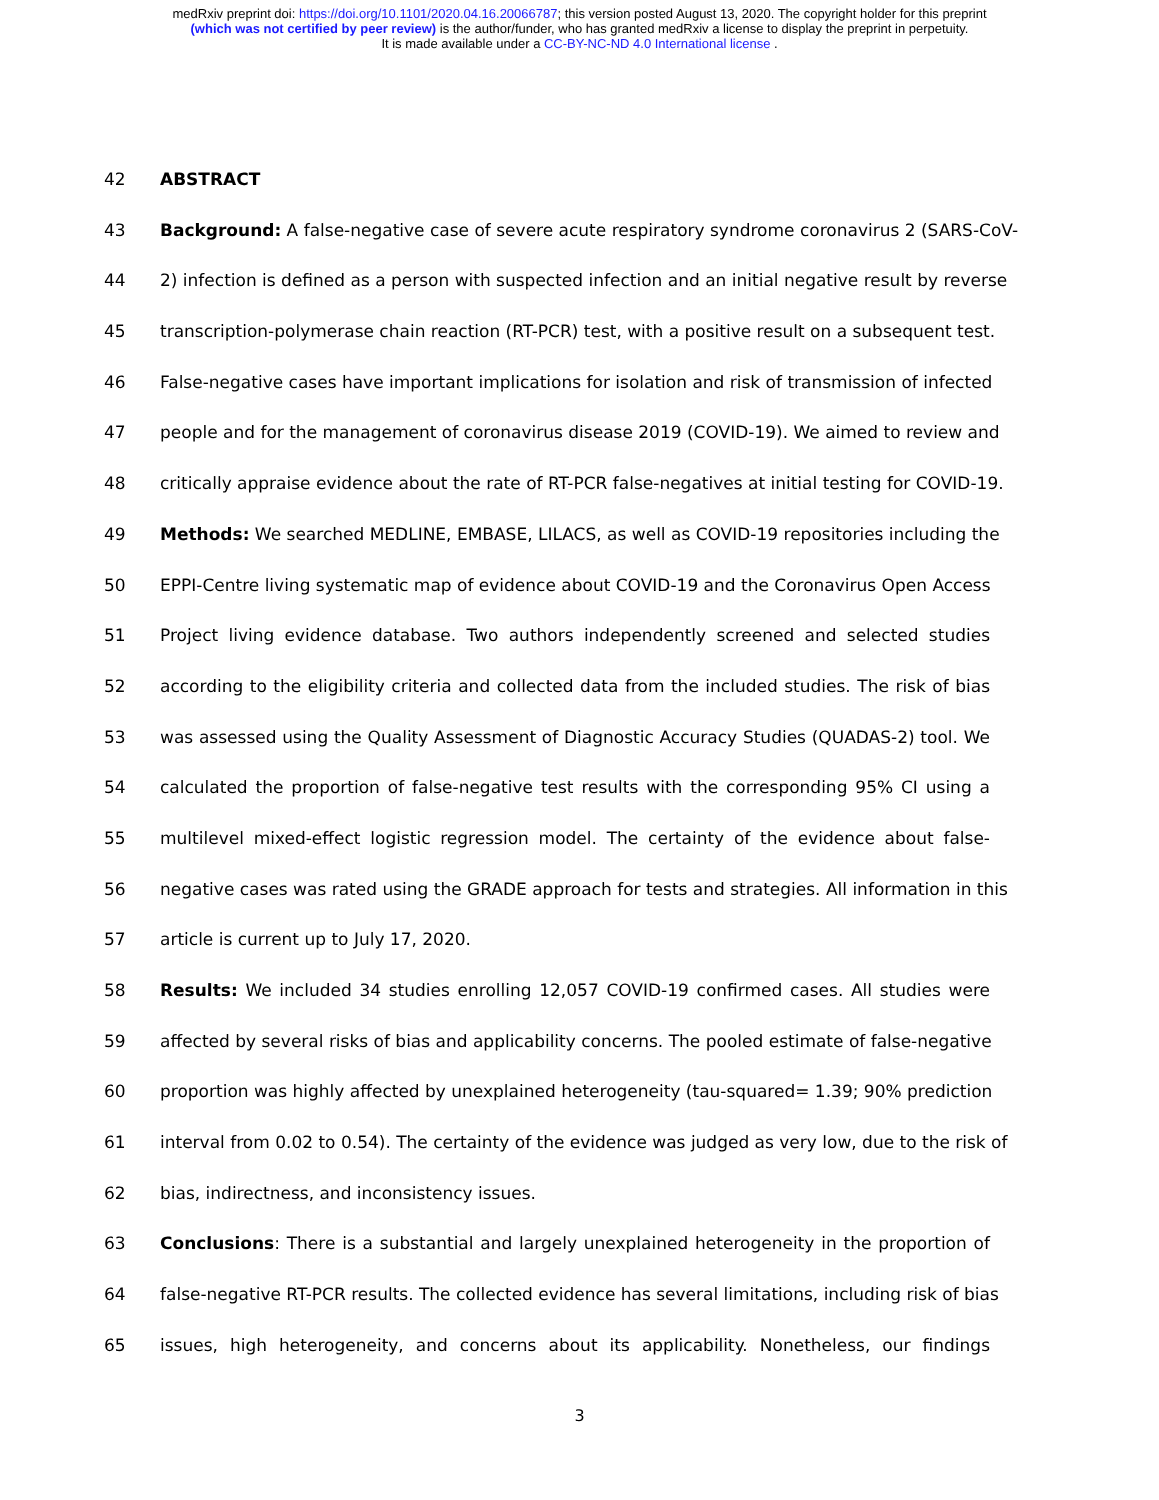medRxiv preprint doi: https://doi.org/10.1101/2020.04.16.20066787; this version posted August 13, 2020. The copyright holder for this preprint
(which was not certified by peer review) is the author/funder, who has granted medRxiv a license to display the preprint in perpetuity.
It is made available under a CC-BY-NC-ND 4.0 International license .
42 ABSTRACT
43 Background: A false-negative case of severe acute respiratory syndrome coronavirus 2 (SARS-CoV-
44 2) infection is defined as a person with suspected infection and an initial negative result by reverse
45 transcription-polymerase chain reaction (RT-PCR) test, with a positive result on a subsequent test.
46 False-negative cases have important implications for isolation and risk of transmission of infected
47 people and for the management of coronavirus disease 2019 (COVID-19). We aimed to review and
48 critically appraise evidence about the rate of RT-PCR false-negatives at initial testing for COVID-19.
49 Methods: We searched MEDLINE, EMBASE, LILACS, as well as COVID-19 repositories including the
50 EPPI-Centre living systematic map of evidence about COVID-19 and the Coronavirus Open Access
51 Project living evidence database. Two authors independently screened and selected studies
52 according to the eligibility criteria and collected data from the included studies. The risk of bias
53 was assessed using the Quality Assessment of Diagnostic Accuracy Studies (QUADAS-2) tool. We
54 calculated the proportion of false-negative test results with the corresponding 95% CI using a
55 multilevel mixed-effect logistic regression model. The certainty of the evidence about false-
56 negative cases was rated using the GRADE approach for tests and strategies. All information in this
57 article is current up to July 17, 2020.
58 Results: We included 34 studies enrolling 12,057 COVID-19 confirmed cases. All studies were
59 affected by several risks of bias and applicability concerns. The pooled estimate of false-negative
60 proportion was highly affected by unexplained heterogeneity (tau-squared= 1.39; 90% prediction
61 interval from 0.02 to 0.54). The certainty of the evidence was judged as very low, due to the risk of
62 bias, indirectness, and inconsistency issues.
63 Conclusions: There is a substantial and largely unexplained heterogeneity in the proportion of
64 false-negative RT-PCR results. The collected evidence has several limitations, including risk of bias
65 issues, high heterogeneity, and concerns about its applicability. Nonetheless, our findings
3